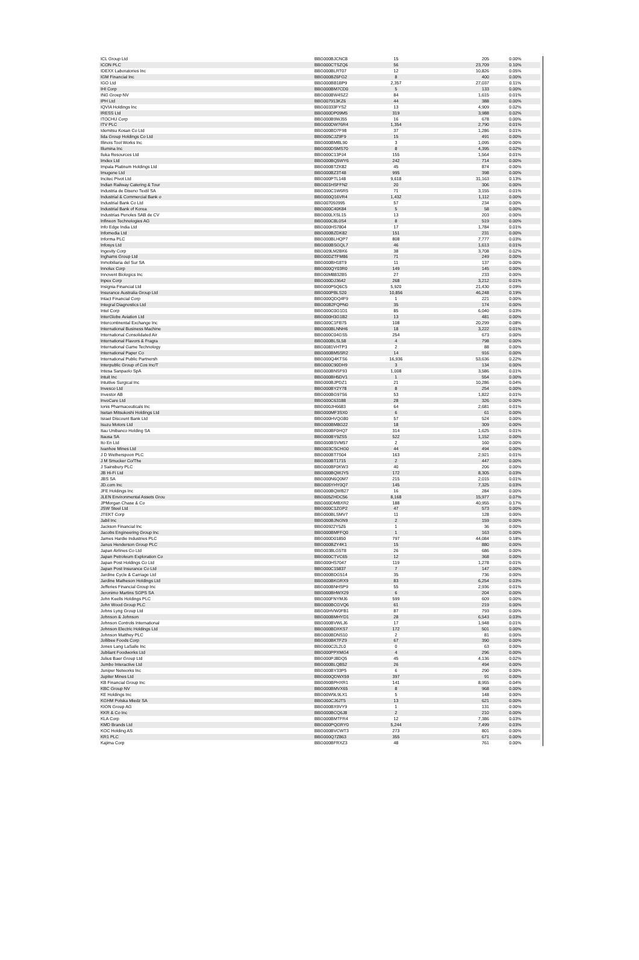| ICL Group Ltd | BBG000BJCNC8 | 15 | 205 | 0.00% |
| ICON PLC | BBG000CTSZQ6 | 56 | 23,709 | 0.10% |
| IDEXX Laboratories Inc | BBG000BLRT07 | 12 | 10,826 | 0.05% |
| IGM Financial Inc | BBG000BZ6FG2 | 8 | 400 | 0.00% |
| IGO Ltd | BBG000BB1BP9 | 2,357 | 27,037 | 0.11% |
| IHI Corp | BBG000BM7CD0 | 5 | 133 | 0.00% |
| ING Groep NV | BBG000BW4SZ2 | 84 | 1,615 | 0.01% |
| IPH Ltd | BBG007913KZ6 | 44 | 388 | 0.00% |
| IQVIA Holdings Inc | BBG00333FYS2 | 13 | 4,909 | 0.02% |
| IRESS Ltd | BBG000DP09M5 | 319 | 3,988 | 0.02% |
| ITOCHU Corp | BBG000B9WJ55 | 16 | 678 | 0.00% |
| ITV PLC | BBG000DW76R4 | 1,354 | 2,790 | 0.01% |
| Idemitsu Kosan Co Ltd | BBG000BD7F98 | 37 | 1,286 | 0.01% |
| Iida Group Holdings Co Ltd | BBG005CJZ9F9 | 15 | 491 | 0.00% |
| Illinois Tool Works Inc | BBG000BMBL90 | 3 | 1,095 | 0.00% |
| Illumina Inc | BBG000DSMS70 | 8 | 4,395 | 0.02% |
| Iluka Resources Ltd | BBG000C13PJ4 | 155 | 1,564 | 0.01% |
| Imdex Ltd | BBG000BQ5WY6 | 242 | 714 | 0.00% |
| Impala Platinum Holdings Ltd | BBG000BTZK82 | 45 | 874 | 0.00% |
| Imugene Ltd | BBG000BZ3T48 | 995 | 398 | 0.00% |
| Incitec Pivot Ltd | BBG000PTL148 | 9,618 | 31,163 | 0.13% |
| Indian Railway Catering & Tour | BBG001HSFFN2 | 20 | 306 | 0.00% |
| Industria de Diseno Textil SA | BBG000C1W6R5 | 71 | 3,155 | 0.01% |
| Industrial & Commercial Bank o | BBG000Q16VR4 | 1,432 | 1,112 | 0.00% |
| Industrial Bank Co Ltd | BBG00709J995 | 57 | 234 | 0.00% |
| Industrial Bank of Korea | BBG000C40K84 | 5 | 58 | 0.00% |
| Industrias Penoles SAB de CV | BBG000LXSL15 | 13 | 203 | 0.00% |
| Infineon Technologies AG | BBG000C8L0S4 | 8 | 519 | 0.00% |
| Info Edge India Ltd | BBG000HS7804 | 17 | 1,784 | 0.01% |
| Infomedia Ltd | BBG000BZDK82 | 151 | 231 | 0.00% |
| Informa PLC | BBG000BLHQP7 | 808 | 7,777 | 0.03% |
| Infosys Ltd | BBG000BSGQL7 | 46 | 1,613 | 0.01% |
| Ingevity Corp | BBG009LM2BK6 | 38 | 3,708 | 0.02% |
| Inghams Group Ltd | BBG00DZTFM86 | 71 | 249 | 0.00% |
| Inmobiliaria del Sur SA | BBG000BH18T9 | 11 | 137 | 0.00% |
| Innolux Corp | BBG000QY03R0 | 149 | 145 | 0.00% |
| Innovent Biologics Inc | BBG00M8832B5 | 27 | 233 | 0.00% |
| Inpex Corp | BBG000DJ3642 | 268 | 3,212 | 0.01% |
| Insignia Financial Ltd | BBG000P5Q6C5 | 5,920 | 21,430 | 0.09% |
| Insurance Australia Group Ltd | BBG000PBLS20 | 10,856 | 46,248 | 0.19% |
| Intact Financial Corp | BBG000QDQ4F9 | 1 | 221 | 0.00% |
| Integral Diagnostics Ltd | BBG00B2FQPN0 | 35 | 174 | 0.00% |
| Intel Corp | BBG000C0G1D1 | 85 | 6,040 | 0.03% |
| InterGlobe Aviation Ltd | BBG000H3G1B2 | 13 | 481 | 0.00% |
| Intercontinental Exchange Inc | BBG000C1FB75 | 108 | 20,299 | 0.08% |
| International Business Machine | BBG000BLNNH6 | 18 | 3,222 | 0.01% |
| International Consolidated Air | BBG000C04GS5 | 254 | 673 | 0.00% |
| International Flavors & Fragra | BBG000BLSL58 | 4 | 798 | 0.00% |
| International Game Technology | BBG0081VHTP3 | 2 | 88 | 0.00% |
| International Paper Co | BBG000BM5SR2 | 14 | 916 | 0.00% |
| International Public Partnersh | BBG000Q4KTS6 | 16,936 | 53,636 | 0.22% |
| Interpublic Group of Cos Inc/T | BBG000C90DH9 | 3 | 134 | 0.00% |
| Intesa Sanpaolo SpA | BBG000BNSF93 | 1,008 | 3,586 | 0.01% |
| Intuit Inc | BBG000BH5DV1 | 1 | 554 | 0.00% |
| Intuitive Surgical Inc | BBG000BJPDZ1 | 21 | 10,286 | 0.04% |
| Invesco Ltd | BBG000BY2Y78 | 8 | 254 | 0.00% |
| Investor AB | BBG000BG97S6 | 53 | 1,822 | 0.01% |
| InvoCare Ltd | BBG000C63188 | 28 | 326 | 0.00% |
| Ionis Pharmaceuticals Inc | BBG000JH6683 | 64 | 2,681 | 0.01% |
| Isetan Mitsukoshi Holdings Ltd | BBG000MF3SX0 | 6 | 61 | 0.00% |
| Israel Discount Bank Ltd | BBG000HVQG80 | 57 | 524 | 0.00% |
| Isuzu Motors Ltd | BBG000BM8G22 | 18 | 309 | 0.00% |
| Itau Unibanco Holding SA | BBG000BF0HQ7 | 314 | 1,625 | 0.01% |
| Itausa SA | BBG000BY9ZS5 | 522 | 1,152 | 0.00% |
| Ito En Ltd | BBG000BSVM57 | 2 | 160 | 0.00% |
| Ivanhoe Mines Ltd | BBG003CSCHG0 | 44 | 494 | 0.00% |
| J D Wetherspoon PLC | BBG000BT7S04 | 163 | 2,921 | 0.01% |
| J M Smucker Co/The | BBG000BT1715 | 2 | 447 | 0.00% |
| J Sainsbury PLC | BBG000BF0KW3 | 40 | 206 | 0.00% |
| JB Hi-Fi Ltd | BBG000BQWJY5 | 172 | 8,305 | 0.03% |
| JBS SA | BBG000N6Q0M7 | 215 | 2,015 | 0.01% |
| JD.com Inc | BBG005YHY0Q7 | 145 | 7,325 | 0.03% |
| JFE Holdings Inc | BBG000BQWB27 | 16 | 284 | 0.00% |
| JLEN Environmental Assets Grou | BBG005ZHDC56 | 8,168 | 15,977 | 0.07% |
| JPMorgan Chase & Co | BBG000DMBXR2 | 188 | 40,955 | 0.17% |
| JSW Steel Ltd | BBG000C1ZGP2 | 47 | 573 | 0.00% |
| JTEKT Corp | BBG000BLSMV7 | 11 | 128 | 0.00% |
| Jabil Inc | BBG000BJNGN9 | 2 | 159 | 0.00% |
| Jackson Financial Inc | BBG00922Y5Z6 | 1 | 36 | 0.00% |
| Jacobs Engineering Group Inc | BBG000BMFFQ0 | 1 | 163 | 0.00% |
| James Hardie Industries PLC | BBG000D01850 | 797 | 44,084 | 0.18% |
| Janus Henderson Group PLC | BBG000BZY4K1 | 15 | 880 | 0.00% |
| Japan Airlines Co Ltd | BBG0038LG5T8 | 26 | 686 | 0.00% |
| Japan Petroleum Exploration Co | BBG000CTVC65 | 12 | 368 | 0.00% |
| Japan Post Holdings Co Ltd | BBG000HS7047 | 119 | 1,278 | 0.01% |
| Japan Post Insurance Co Ltd | BBG000C15837 | 7 | 147 | 0.00% |
| Jardine Cycle & Carriage Ltd | BBG000BDG514 | 35 | 736 | 0.00% |
| Jardine Matheson Holdings Ltd | BBG000BKGRX9 | 83 | 6,254 | 0.03% |
| Jefferies Financial Group Inc | BBG000BNHSP9 | 55 | 2,936 | 0.01% |
| Jeronimo Martins SGPS SA | BBG000BHWX29 | 6 | 204 | 0.00% |
| John Keells Holdings PLC | BBG000FNYMJ6 | 599 | 609 | 0.00% |
| John Wood Group PLC | BBG000BCGVQ6 | 61 | 219 | 0.00% |
| Johns Lyng Group Ltd | BBG00HVW0FB1 | 87 | 793 | 0.00% |
| Johnson & Johnson | BBG000BMHYD1 | 28 | 6,543 | 0.03% |
| Johnson Controls International | BBG000BVWLJ6 | 17 | 1,948 | 0.01% |
| Johnson Electric Holdings Ltd | BBG000BDXKS7 | 172 | 501 | 0.00% |
| Johnson Matthey PLC | BBG000BDNS10 | 2 | 81 | 0.00% |
| Jollibee Foods Corp | BBG000BKTFZ9 | 67 | 390 | 0.00% |
| Jones Lang LaSalle Inc | BBG000C2L2L0 | 0 | 63 | 0.00% |
| Jubilant Foodworks Ltd | BBG000PPXMG4 | 4 | 296 | 0.00% |
| Julius Baer Group Ltd | BBG000PJ8DQ5 | 45 | 4,136 | 0.02% |
| Jumbo Interactive Ltd | BBG000BLQB52 | 26 | 494 | 0.00% |
| Juniper Networks Inc | BBG000BY33P5 | 6 | 290 | 0.00% |
| Jupiter Mines Ltd | BBG000QDWX59 | 397 | 91 | 0.00% |
| KB Financial Group Inc | BBG000BPHXR1 | 141 | 8,955 | 0.04% |
| KBC Group NV | BBG000BMVX65 | 8 | 968 | 0.00% |
| KE Holdings Inc | BBG00W9L9LX1 | 5 | 148 | 0.00% |
| KGHM Polska Miedz SA | BBG000CJ6JT5 | 13 | 621 | 0.00% |
| KION Group AG | BBG000BX9VY9 | 1 | 131 | 0.00% |
| KKR & Co Inc | BBG000BCQ6J8 | 2 | 210 | 0.00% |
| KLA Corp | BBG000BMTFR4 | 12 | 7,386 | 0.03% |
| KMD Brands Ltd | BBG000PQGRY0 | 5,244 | 7,499 | 0.03% |
| KOC Holding AS | BBG000BVCWT3 | 273 | 801 | 0.00% |
| KR1 PLC | BBG000Q7Z863 | 355 | 671 | 0.00% |
| Kajima Corp | BBG000BFRXZ3 | 48 | 761 | 0.00% |